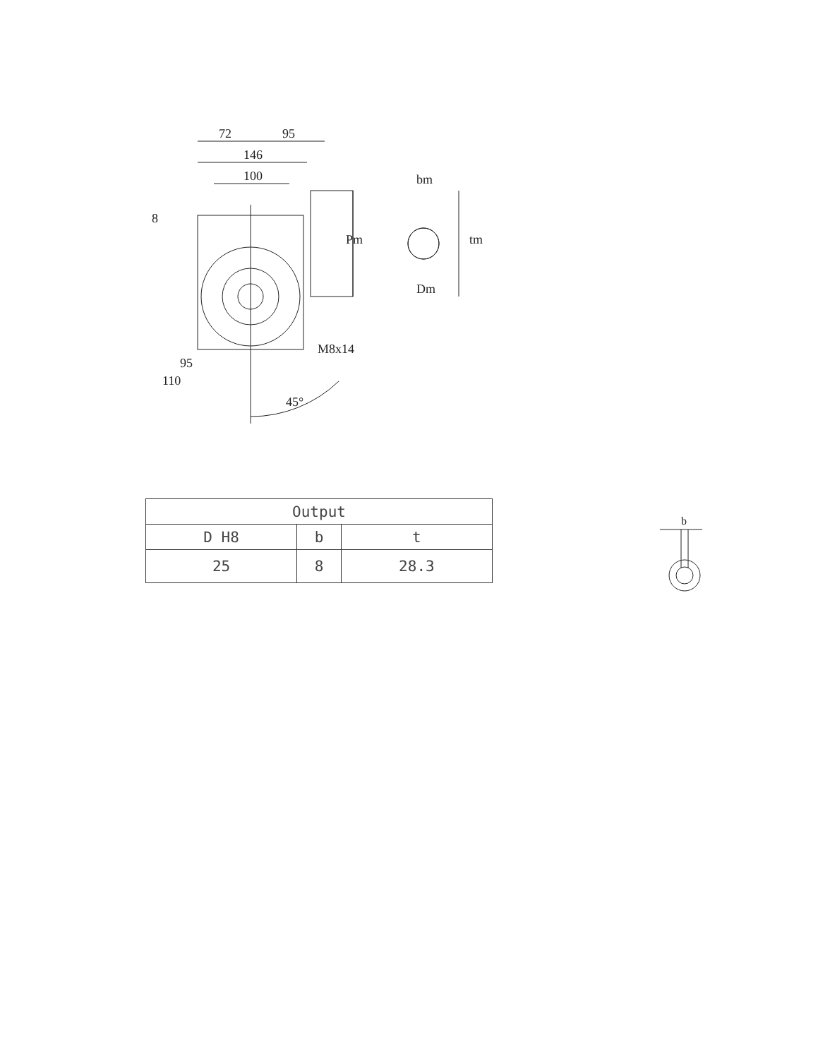72
95
146
100
8
Pm
bm
tm
Dm
M8x14
95
110
45°
| Output | | |
| --- | --- | --- |
| D H8 | b | t |
| 25 | 8 | 28.3 |
b